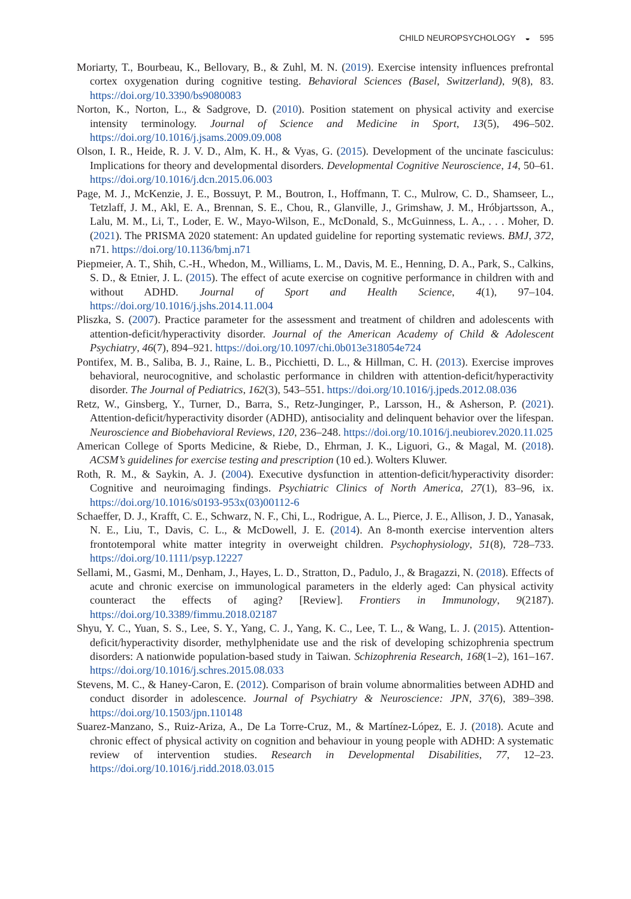CHILD NEUROPSYCHOLOGY ◒ 595
Moriarty, T., Bourbeau, K., Bellovary, B., & Zuhl, M. N. (2019). Exercise intensity influences prefrontal cortex oxygenation during cognitive testing. Behavioral Sciences (Basel, Switzerland), 9(8), 83. https://doi.org/10.3390/bs9080083
Norton, K., Norton, L., & Sadgrove, D. (2010). Position statement on physical activity and exercise intensity terminology. Journal of Science and Medicine in Sport, 13(5), 496–502. https://doi.org/10.1016/j.jsams.2009.09.008
Olson, I. R., Heide, R. J. V. D., Alm, K. H., & Vyas, G. (2015). Development of the uncinate fasciculus: Implications for theory and developmental disorders. Developmental Cognitive Neuroscience, 14, 50–61. https://doi.org/10.1016/j.dcn.2015.06.003
Page, M. J., McKenzie, J. E., Bossuyt, P. M., Boutron, I., Hoffmann, T. C., Mulrow, C. D., Shamseer, L., Tetzlaff, J. M., Akl, E. A., Brennan, S. E., Chou, R., Glanville, J., Grimshaw, J. M., Hróbjartsson, A., Lalu, M. M., Li, T., Loder, E. W., Mayo-Wilson, E., McDonald, S., McGuinness, L. A., . . . Moher, D. (2021). The PRISMA 2020 statement: An updated guideline for reporting systematic reviews. BMJ, 372, n71. https://doi.org/10.1136/bmj.n71
Piepmeier, A. T., Shih, C.-H., Whedon, M., Williams, L. M., Davis, M. E., Henning, D. A., Park, S., Calkins, S. D., & Etnier, J. L. (2015). The effect of acute exercise on cognitive performance in children with and without ADHD. Journal of Sport and Health Science, 4(1), 97–104. https://doi.org/10.1016/j.jshs.2014.11.004
Pliszka, S. (2007). Practice parameter for the assessment and treatment of children and adolescents with attention-deficit/hyperactivity disorder. Journal of the American Academy of Child & Adolescent Psychiatry, 46(7), 894–921. https://doi.org/10.1097/chi.0b013e318054e724
Pontifex, M. B., Saliba, B. J., Raine, L. B., Picchietti, D. L., & Hillman, C. H. (2013). Exercise improves behavioral, neurocognitive, and scholastic performance in children with attention-deficit/hyperactivity disorder. The Journal of Pediatrics, 162(3), 543–551. https://doi.org/10.1016/j.jpeds.2012.08.036
Retz, W., Ginsberg, Y., Turner, D., Barra, S., Retz-Junginger, P., Larsson, H., & Asherson, P. (2021). Attention-deficit/hyperactivity disorder (ADHD), antisociality and delinquent behavior over the lifespan. Neuroscience and Biobehavioral Reviews, 120, 236–248. https://doi.org/10.1016/j.neubiorev.2020.11.025
American College of Sports Medicine, & Riebe, D., Ehrman, J. K., Liguori, G., & Magal, M. (2018). ACSM’s guidelines for exercise testing and prescription (10 ed.). Wolters Kluwer.
Roth, R. M., & Saykin, A. J. (2004). Executive dysfunction in attention-deficit/hyperactivity disorder: Cognitive and neuroimaging findings. Psychiatric Clinics of North America, 27(1), 83–96, ix. https://doi.org/10.1016/s0193-953x(03)00112-6
Schaeffer, D. J., Krafft, C. E., Schwarz, N. F., Chi, L., Rodrigue, A. L., Pierce, J. E., Allison, J. D., Yanasak, N. E., Liu, T., Davis, C. L., & McDowell, J. E. (2014). An 8-month exercise intervention alters frontotemporal white matter integrity in overweight children. Psychophysiology, 51(8), 728–733. https://doi.org/10.1111/psyp.12227
Sellami, M., Gasmi, M., Denham, J., Hayes, L. D., Stratton, D., Padulo, J., & Bragazzi, N. (2018). Effects of acute and chronic exercise on immunological parameters in the elderly aged: Can physical activity counteract the effects of aging? [Review]. Frontiers in Immunology, 9(2187). https://doi.org/10.3389/fimmu.2018.02187
Shyu, Y. C., Yuan, S. S., Lee, S. Y., Yang, C. J., Yang, K. C., Lee, T. L., & Wang, L. J. (2015). Attention-deficit/hyperactivity disorder, methylphenidate use and the risk of developing schizophrenia spectrum disorders: A nationwide population-based study in Taiwan. Schizophrenia Research, 168(1–2), 161–167. https://doi.org/10.1016/j.schres.2015.08.033
Stevens, M. C., & Haney-Caron, E. (2012). Comparison of brain volume abnormalities between ADHD and conduct disorder in adolescence. Journal of Psychiatry & Neuroscience: JPN, 37(6), 389–398. https://doi.org/10.1503/jpn.110148
Suarez-Manzano, S., Ruiz-Ariza, A., De La Torre-Cruz, M., & Martínez-López, E. J. (2018). Acute and chronic effect of physical activity on cognition and behaviour in young people with ADHD: A systematic review of intervention studies. Research in Developmental Disabilities, 77, 12–23. https://doi.org/10.1016/j.ridd.2018.03.015